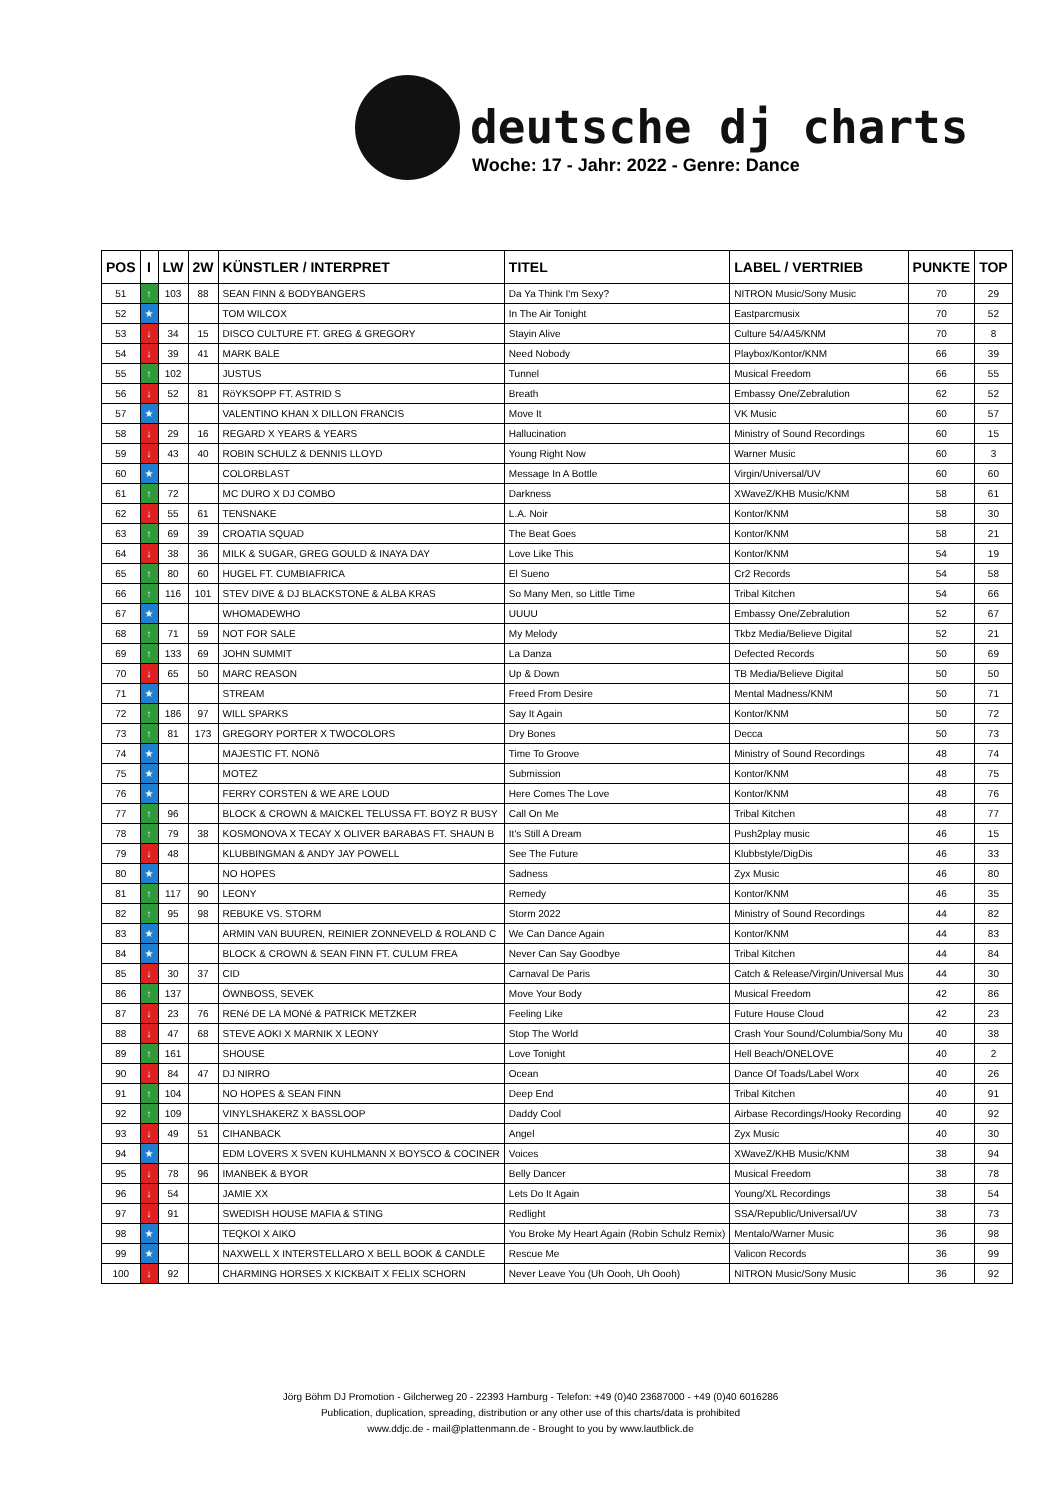deutsche dj charts
Woche: 17 - Jahr: 2022 - Genre: Dance
| POS | I | LW | 2W | KÜNSTLER / INTERPRET | TITEL | LABEL / VERTRIEB | PUNKTE | TOP |
| --- | --- | --- | --- | --- | --- | --- | --- | --- |
| 51 | ↑ | 103 | 88 | SEAN FINN & BODYBANGERS | Da Ya Think I'm Sexy? | NITRON Music/Sony Music | 70 | 29 |
| 52 | ★ | | | TOM WILCOX | In The Air Tonight | Eastparcmusix | 70 | 52 |
| 53 | ↓ | 34 | 15 | DISCO CULTURE FT. GREG & GREGORY | Stayin Alive | Culture 54/A45/KNM | 70 | 8 |
| 54 | ↓ | 39 | 41 | MARK BALE | Need Nobody | Playbox/Kontor/KNM | 66 | 39 |
| 55 | ↑ | 102 | | JUSTUS | Tunnel | Musical Freedom | 66 | 55 |
| 56 | ↓ | 52 | 81 | RöYKSOPP FT. ASTRID S | Breath | Embassy One/Zebralution | 62 | 52 |
| 57 | ★ | | | VALENTINO KHAN X DILLON FRANCIS | Move It | VK Music | 60 | 57 |
| 58 | ↓ | 29 | 16 | REGARD X YEARS & YEARS | Hallucination | Ministry of Sound Recordings | 60 | 15 |
| 59 | ↓ | 43 | 40 | ROBIN SCHULZ & DENNIS LLOYD | Young Right Now | Warner Music | 60 | 3 |
| 60 | ★ | | | COLORBLAST | Message In A Bottle | Virgin/Universal/UV | 60 | 60 |
| 61 | ↑ | 72 | | MC DURO X DJ COMBO | Darkness | XWaveZ/KHB Music/KNM | 58 | 61 |
| 62 | ↓ | 55 | 61 | TENSNAKE | L.A. Noir | Kontor/KNM | 58 | 30 |
| 63 | ↑ | 69 | 39 | CROATIA SQUAD | The Beat Goes | Kontor/KNM | 58 | 21 |
| 64 | ↓ | 38 | 36 | MILK & SUGAR, GREG GOULD & INAYA DAY | Love Like This | Kontor/KNM | 54 | 19 |
| 65 | ↑ | 80 | 60 | HUGEL FT. CUMBIAFRICA | El Sueno | Cr2 Records | 54 | 58 |
| 66 | ↑ | 116 | 101 | STEV DIVE & DJ BLACKSTONE & ALBA KRAS | So Many Men, so Little Time | Tribal Kitchen | 54 | 66 |
| 67 | ★ | | | WHOMADEWHO | UUUU | Embassy One/Zebralution | 52 | 67 |
| 68 | ↑ | 71 | 59 | NOT FOR SALE | My Melody | Tkbz Media/Believe Digital | 52 | 21 |
| 69 | ↑ | 133 | 69 | JOHN SUMMIT | La Danza | Defected Records | 50 | 69 |
| 70 | ↓ | 65 | 50 | MARC REASON | Up & Down | TB Media/Believe Digital | 50 | 50 |
| 71 | ★ | | | STREAM | Freed From Desire | Mental Madness/KNM | 50 | 71 |
| 72 | ↑ | 186 | 97 | WILL SPARKS | Say It Again | Kontor/KNM | 50 | 72 |
| 73 | ↑ | 81 | 173 | GREGORY PORTER X TWOCOLORS | Dry Bones | Decca | 50 | 73 |
| 74 | ★ | | | MAJESTIC FT. NONô | Time To Groove | Ministry of Sound Recordings | 48 | 74 |
| 75 | ★ | | | MOTEZ | Submission | Kontor/KNM | 48 | 75 |
| 76 | ★ | | | FERRY CORSTEN & WE ARE LOUD | Here Comes The Love | Kontor/KNM | 48 | 76 |
| 77 | ↑ | 96 | | BLOCK & CROWN & MAICKEL TELUSSA FT. BOYZ R BUSY | Call On Me | Tribal Kitchen | 48 | 77 |
| 78 | ↑ | 79 | 38 | KOSMONOVA X TECAY X OLIVER BARABAS FT. SHAUN B | It's Still A Dream | Push2play music | 46 | 15 |
| 79 | ↓ | 48 | | KLUBBINGMAN & ANDY JAY POWELL | See The Future | Klubbstyle/DigDis | 46 | 33 |
| 80 | ★ | | | NO HOPES | Sadness | Zyx Music | 46 | 80 |
| 81 | ↑ | 117 | 90 | LEONY | Remedy | Kontor/KNM | 46 | 35 |
| 82 | ↑ | 95 | 98 | REBUKE VS. STORM | Storm 2022 | Ministry of Sound Recordings | 44 | 82 |
| 83 | ★ | | | ARMIN VAN BUUREN, REINIER ZONNEVELD & ROLAND C | We Can Dance Again | Kontor/KNM | 44 | 83 |
| 84 | ★ | | | BLOCK & CROWN & SEAN FINN FT. CULUM FREA | Never Can Say Goodbye | Tribal Kitchen | 44 | 84 |
| 85 | ↓ | 30 | 37 | CID | Carnaval De Paris | Catch & Release/Virgin/Universal Mus | 44 | 30 |
| 86 | ↑ | 137 | | ÖWNBOSS, SEVEK | Move Your Body | Musical Freedom | 42 | 86 |
| 87 | ↓ | 23 | 76 | RENé DE LA MONé & PATRICK METZKER | Feeling Like | Future House Cloud | 42 | 23 |
| 88 | ↓ | 47 | 68 | STEVE AOKI X MARNIK X LEONY | Stop The World | Crash Your Sound/Columbia/Sony Mu | 40 | 38 |
| 89 | ↑ | 161 | | SHOUSE | Love Tonight | Hell Beach/ONELOVE | 40 | 2 |
| 90 | ↓ | 84 | 47 | DJ NIRRO | Ocean | Dance Of Toads/Label Worx | 40 | 26 |
| 91 | ↑ | 104 | | NO HOPES & SEAN FINN | Deep End | Tribal Kitchen | 40 | 91 |
| 92 | ↑ | 109 | | VINYLSHAKERZ X BASSLOOP | Daddy Cool | Airbase Recordings/Hooky Recording | 40 | 92 |
| 93 | ↓ | 49 | 51 | CIHANBACK | Angel | Zyx Music | 40 | 30 |
| 94 | ★ | | | EDM LOVERS X SVEN KUHLMANN X BOYSCO & COCINER | Voices | XWaveZ/KHB Music/KNM | 38 | 94 |
| 95 | ↓ | 78 | 96 | IMANBEK & BYOR | Belly Dancer | Musical Freedom | 38 | 78 |
| 96 | ↓ | 54 | | JAMIE XX | Lets Do It Again | Young/XL Recordings | 38 | 54 |
| 97 | ↓ | 91 | | SWEDISH HOUSE MAFIA & STING | Redlight | SSA/Republic/Universal/UV | 38 | 73 |
| 98 | ★ | | | TEQKOI X AIKO | You Broke My Heart Again (Robin Schulz Remix) | Mentalo/Warner Music | 36 | 98 |
| 99 | ★ | | | NAXWELL X INTERSTELLARO X BELL BOOK & CANDLE | Rescue Me | Valicon Records | 36 | 99 |
| 100 | ↓ | 92 | | CHARMING HORSES X KICKBAIT X FELIX SCHORN | Never Leave You (Uh Oooh, Uh Oooh) | NITRON Music/Sony Music | 36 | 92 |
Jörg Böhm DJ Promotion - Gilcherweg 20 - 22393 Hamburg - Telefon: +49 (0)40 23687000 - +49 (0)40 6016286
Publication, duplication, spreading, distribution or any other use of this charts/data is prohibited
www.ddjc.de - mail@plattenmann.de - Brought to you by www.lautblick.de